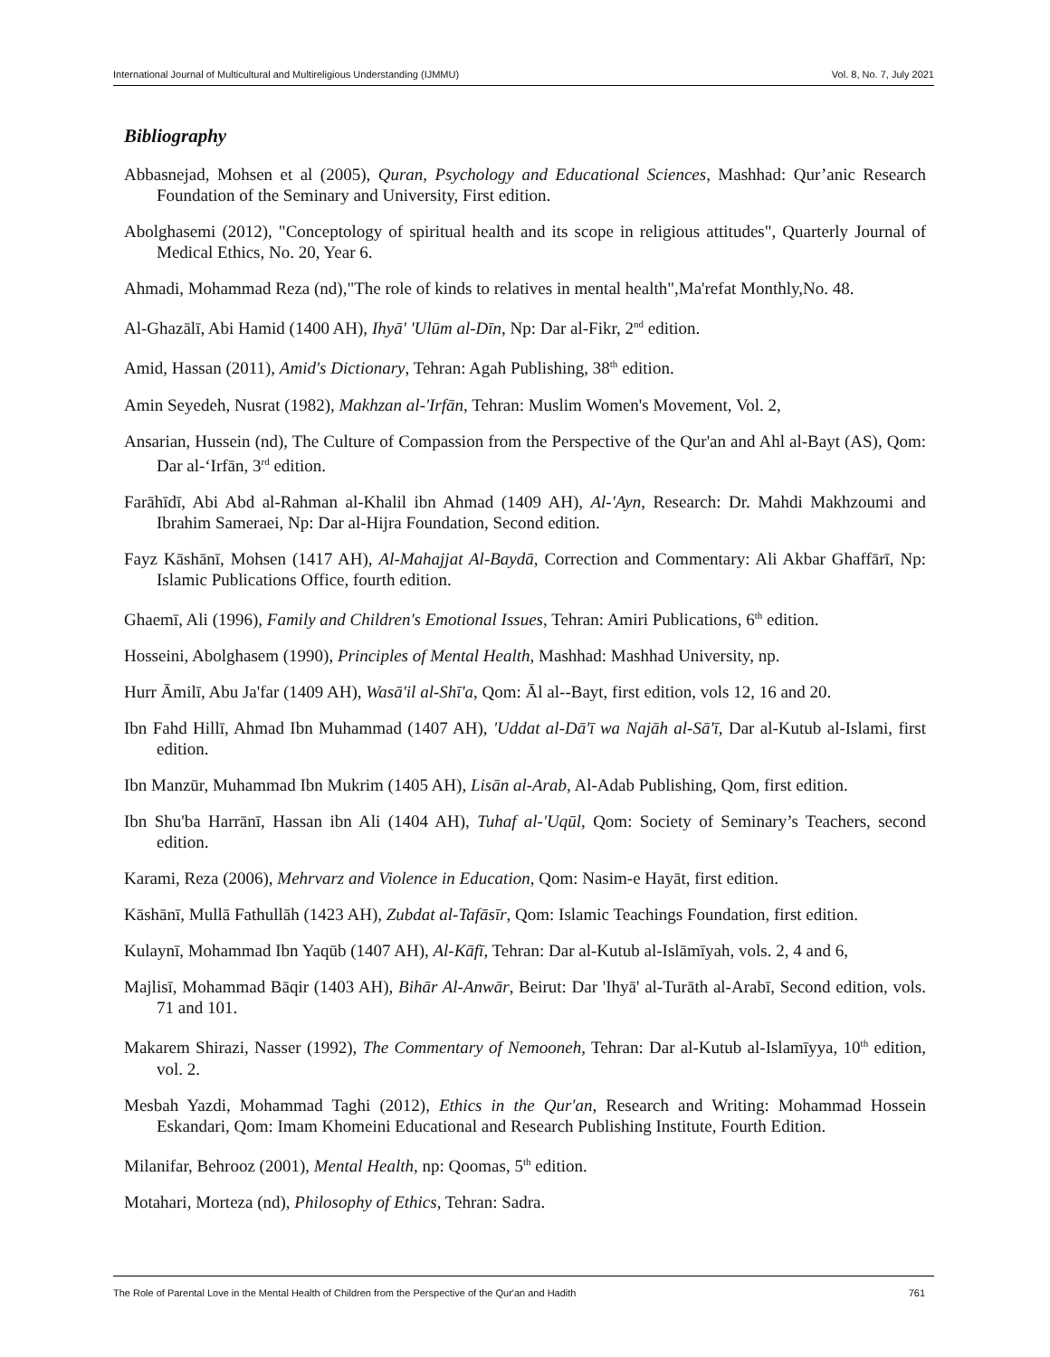International Journal of Multicultural and Multireligious Understanding (IJMMU) Vol. 8, No. 7, July 2021
Bibliography
Abbasnejad, Mohsen et al (2005), Quran, Psychology and Educational Sciences, Mashhad: Qur’anic Research Foundation of the Seminary and University, First edition.
Abolghasemi (2012), "Conceptology of spiritual health and its scope in religious attitudes", Quarterly Journal of Medical Ethics, No. 20, Year 6.
Ahmadi, Mohammad Reza (nd),"The role of kinds to relatives in mental health",Ma'refat Monthly,No. 48.
Al-Ghazālī, Abi Hamid (1400 AH), Ihyā' 'Ulūm al-Dīn, Np: Dar al-Fikr, 2<sup>nd</sup> edition.
Amid, Hassan (2011), Amid's Dictionary, Tehran: Agah Publishing, 38<sup>th</sup> edition.
Amin Seyedeh, Nusrat (1982), Makhzan al-'Irfān, Tehran: Muslim Women's Movement, Vol. 2,
Ansarian, Hussein (nd), The Culture of Compassion from the Perspective of the Qur'an and Ahl al-Bayt (AS), Qom: Dar al-‘Irfān, 3<sup>rd</sup> edition.
Farāhīdī, Abi Abd al-Rahman al-Khalil ibn Ahmad (1409 AH), Al-'Ayn, Research: Dr. Mahdi Makhzoumi and Ibrahim Sameraei, Np: Dar al-Hijra Foundation, Second edition.
Fayz Kāshānī, Mohsen (1417 AH), Al-Mahajjat Al-Baydā, Correction and Commentary: Ali Akbar Ghaffārī, Np: Islamic Publications Office, fourth edition.
Ghaemī, Ali (1996), Family and Children's Emotional Issues, Tehran: Amiri Publications, 6<sup>th</sup> edition.
Hosseini, Abolghasem (1990), Principles of Mental Health, Mashhad: Mashhad University, np.
Hurr Āmilī, Abu Ja'far (1409 AH), Wasā'il al-Shī'a, Qom: Āl al--Bayt, first edition, vols 12, 16 and 20.
Ibn Fahd Hillī, Ahmad Ibn Muhammad (1407 AH), 'Uddat al-Dā'ī wa Najāh al-Sā'ī, Dar al-Kutub al-Islami, first edition.
Ibn Manzūr, Muhammad Ibn Mukrim (1405 AH), Lisān al-Arab, Al-Adab Publishing, Qom, first edition.
Ibn Shu'ba Harrānī, Hassan ibn Ali (1404 AH), Tuhaf al-'Uqūl, Qom: Society of Seminary’s Teachers, second edition.
Karami, Reza (2006), Mehrvarz and Violence in Education, Qom: Nasim-e Hayāt, first edition.
Kāshānī, Mullā Fathullāh (1423 AH), Zubdat al-Tafāsīr, Qom: Islamic Teachings Foundation, first edition.
Kulaynī, Mohammad Ibn Yaqūb (1407 AH), Al-Kāfī, Tehran: Dar al-Kutub al-Islāmīyah, vols. 2, 4 and 6,
Majlisī, Mohammad Bāqir (1403 AH), Bihār Al-Anwār, Beirut: Dar 'Ihyā' al-Turāth al-Arabī, Second edition, vols. 71 and 101.
Makarem Shirazi, Nasser (1992), The Commentary of Nemooneh, Tehran: Dar al-Kutub al-Islamīyya, 10<sup>th</sup> edition, vol. 2.
Mesbah Yazdi, Mohammad Taghi (2012), Ethics in the Qur'an, Research and Writing: Mohammad Hossein Eskandari, Qom: Imam Khomeini Educational and Research Publishing Institute, Fourth Edition.
Milanifar, Behrooz (2001), Mental Health, np: Qoomas, 5<sup>th</sup> edition.
Motahari, Morteza (nd), Philosophy of Ethics, Tehran: Sadra.
The Role of Parental Love in the Mental Health of Children from the Perspective of the Qur'an and Hadith 761